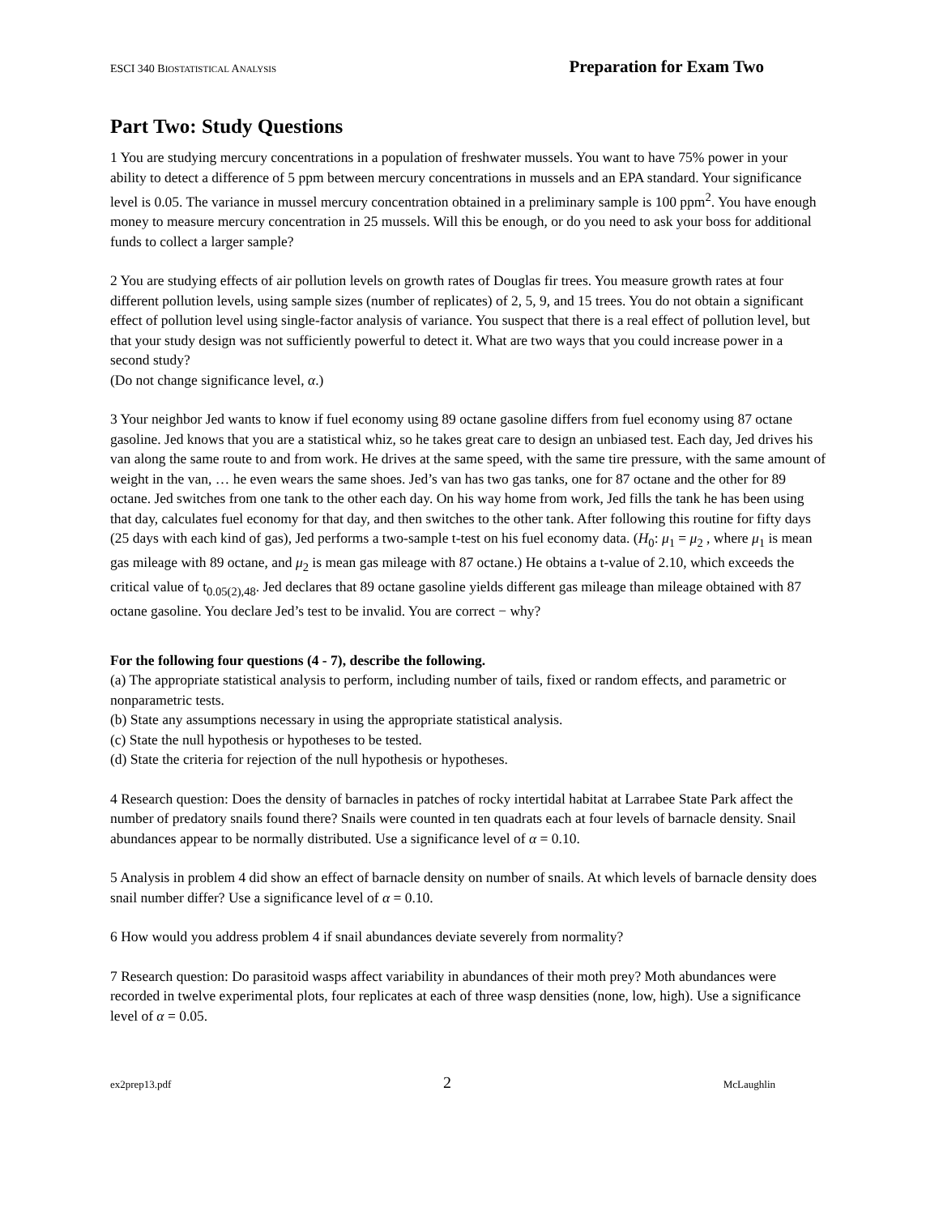ESCI 340 BIOSTATISTICAL ANALYSIS Preparation for Exam Two
Part Two: Study Questions
1 You are studying mercury concentrations in a population of freshwater mussels. You want to have 75% power in your ability to detect a difference of 5 ppm between mercury concentrations in mussels and an EPA standard. Your significance level is 0.05. The variance in mussel mercury concentration obtained in a preliminary sample is 100 ppm<sup>2</sup>. You have enough money to measure mercury concentration in 25 mussels. Will this be enough, or do you need to ask your boss for additional funds to collect a larger sample?
2 You are studying effects of air pollution levels on growth rates of Douglas fir trees. You measure growth rates at four different pollution levels, using sample sizes (number of replicates) of 2, 5, 9, and 15 trees. You do not obtain a significant effect of pollution level using single-factor analysis of variance. You suspect that there is a real effect of pollution level, but that your study design was not sufficiently powerful to detect it. What are two ways that you could increase power in a second study?
(Do not change significance level, α.)
3 Your neighbor Jed wants to know if fuel economy using 89 octane gasoline differs from fuel economy using 87 octane gasoline. Jed knows that you are a statistical whiz, so he takes great care to design an unbiased test. Each day, Jed drives his van along the same route to and from work. He drives at the same speed, with the same tire pressure, with the same amount of weight in the van, … he even wears the same shoes. Jed’s van has two gas tanks, one for 87 octane and the other for 89 octane. Jed switches from one tank to the other each day. On his way home from work, Jed fills the tank he has been using that day, calculates fuel economy for that day, and then switches to the other tank. After following this routine for fifty days (25 days with each kind of gas), Jed performs a two-sample t-test on his fuel economy data. (H<sub>0</sub>: μ<sub>1</sub> = μ<sub>2</sub> , where μ<sub>1</sub> is mean gas mileage with 89 octane, and μ<sub>2</sub> is mean gas mileage with 87 octane.) He obtains a t-value of 2.10, which exceeds the critical value of t<sub>0.05(2),48</sub>. Jed declares that 89 octane gasoline yields different gas mileage than mileage obtained with 87 octane gasoline. You declare Jed’s test to be invalid. You are correct − why?
For the following four questions (4 - 7), describe the following.
(a) The appropriate statistical analysis to perform, including number of tails, fixed or random effects, and parametric or nonparametric tests.
(b) State any assumptions necessary in using the appropriate statistical analysis.
(c) State the null hypothesis or hypotheses to be tested.
(d) State the criteria for rejection of the null hypothesis or hypotheses.
4 Research question: Does the density of barnacles in patches of rocky intertidal habitat at Larrabee State Park affect the number of predatory snails found there? Snails were counted in ten quadrats each at four levels of barnacle density. Snail abundances appear to be normally distributed. Use a significance level of α = 0.10.
5 Analysis in problem 4 did show an effect of barnacle density on number of snails. At which levels of barnacle density does snail number differ? Use a significance level of α = 0.10.
6 How would you address problem 4 if snail abundances deviate severely from normality?
7 Research question: Do parasitoid wasps affect variability in abundances of their moth prey? Moth abundances were recorded in twelve experimental plots, four replicates at each of three wasp densities (none, low, high). Use a significance level of α = 0.05.
ex2prep13.pdf 2 McLaughlin